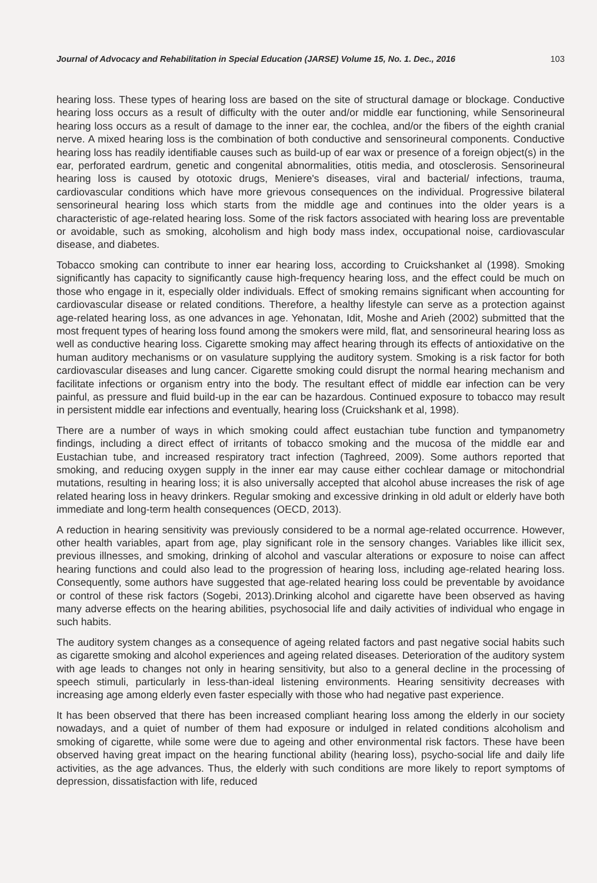Journal of Advocacy and Rehabilitation in Special Education (JARSE) Volume 15, No. 1. Dec., 2016 103
hearing loss. These types of hearing loss are based on the site of structural damage or blockage. Conductive hearing loss occurs as a result of difficulty with the outer and/or middle ear functioning, while Sensorineural hearing loss occurs as a result of damage to the inner ear, the cochlea, and/or the fibers of the eighth cranial nerve. A mixed hearing loss is the combination of both conductive and sensorineural components. Conductive hearing loss has readily identifiable causes such as build-up of ear wax or presence of a foreign object(s) in the ear, perforated eardrum, genetic and congenital abnormalities, otitis media, and otosclerosis. Sensorineural hearing loss is caused by ototoxic drugs, Meniere's diseases, viral and bacterial/ infections, trauma, cardiovascular conditions which have more grievous consequences on the individual. Progressive bilateral sensorineural hearing loss which starts from the middle age and continues into the older years is a characteristic of age-related hearing loss. Some of the risk factors associated with hearing loss are preventable or avoidable, such as smoking, alcoholism and high body mass index, occupational noise, cardiovascular disease, and diabetes.
Tobacco smoking can contribute to inner ear hearing loss, according to Cruickshanket al (1998). Smoking significantly has capacity to significantly cause high-frequency hearing loss, and the effect could be much on those who engage in it, especially older individuals. Effect of smoking remains significant when accounting for cardiovascular disease or related conditions. Therefore, a healthy lifestyle can serve as a protection against age-related hearing loss, as one advances in age. Yehonatan, Idit, Moshe and Arieh (2002) submitted that the most frequent types of hearing loss found among the smokers were mild, flat, and sensorineural hearing loss as well as conductive hearing loss. Cigarette smoking may affect hearing through its effects of antioxidative on the human auditory mechanisms or on vasulature supplying the auditory system. Smoking is a risk factor for both cardiovascular diseases and lung cancer. Cigarette smoking could disrupt the normal hearing mechanism and facilitate infections or organism entry into the body. The resultant effect of middle ear infection can be very painful, as pressure and fluid build-up in the ear can be hazardous. Continued exposure to tobacco may result in persistent middle ear infections and eventually, hearing loss (Cruickshank et al, 1998).
There are a number of ways in which smoking could affect eustachian tube function and tympanometry findings, including a direct effect of irritants of tobacco smoking and the mucosa of the middle ear and Eustachian tube, and increased respiratory tract infection (Taghreed, 2009). Some authors reported that smoking, and reducing oxygen supply in the inner ear may cause either cochlear damage or mitochondrial mutations, resulting in hearing loss; it is also universally accepted that alcohol abuse increases the risk of age related hearing loss in heavy drinkers. Regular smoking and excessive drinking in old adult or elderly have both immediate and long-term health consequences (OECD, 2013).
A reduction in hearing sensitivity was previously considered to be a normal age-related occurrence. However, other health variables, apart from age, play significant role in the sensory changes. Variables like illicit sex, previous illnesses, and smoking, drinking of alcohol and vascular alterations or exposure to noise can affect hearing functions and could also lead to the progression of hearing loss, including age-related hearing loss. Consequently, some authors have suggested that age-related hearing loss could be preventable by avoidance or control of these risk factors (Sogebi, 2013).Drinking alcohol and cigarette have been observed as having many adverse effects on the hearing abilities, psychosocial life and daily activities of individual who engage in such habits.
The auditory system changes as a consequence of ageing related factors and past negative social habits such as cigarette smoking and alcohol experiences and ageing related diseases. Deterioration of the auditory system with age leads to changes not only in hearing sensitivity, but also to a general decline in the processing of speech stimuli, particularly in less-than-ideal listening environments. Hearing sensitivity decreases with increasing age among elderly even faster especially with those who had negative past experience.
It has been observed that there has been increased compliant hearing loss among the elderly in our society nowadays, and a quiet of number of them had exposure or indulged in related conditions alcoholism and smoking of cigarette, while some were due to ageing and other environmental risk factors. These have been observed having great impact on the hearing functional ability (hearing loss), psycho-social life and daily life activities, as the age advances. Thus, the elderly with such conditions are more likely to report symptoms of depression, dissatisfaction with life, reduced